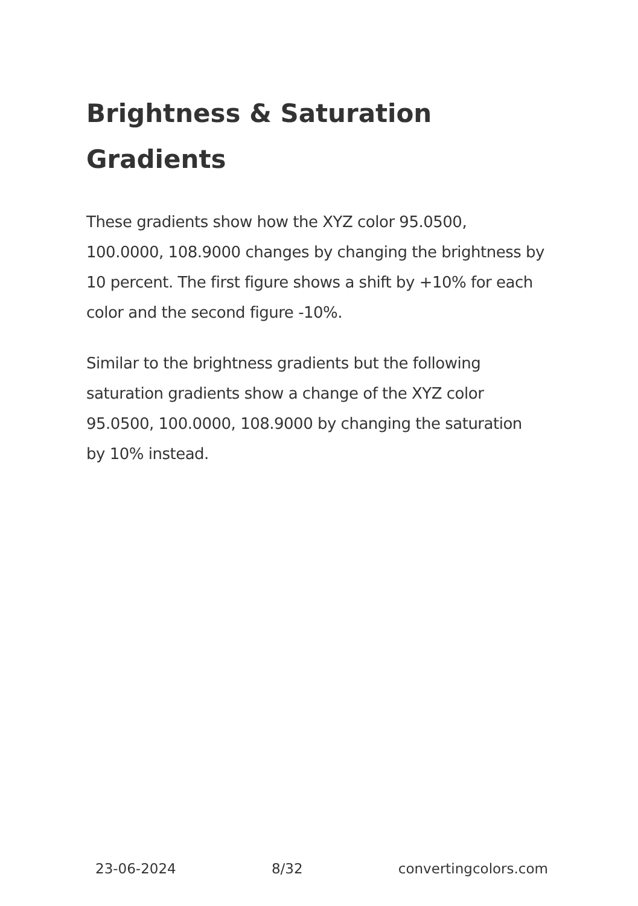Brightness & Saturation Gradients
These gradients show how the XYZ color 95.0500, 100.0000, 108.9000 changes by changing the brightness by 10 percent. The first figure shows a shift by +10% for each color and the second figure -10%.
Similar to the brightness gradients but the following saturation gradients show a change of the XYZ color 95.0500, 100.0000, 108.9000 by changing the saturation by 10% instead.
23-06-2024 8/32 convertingcolors.com